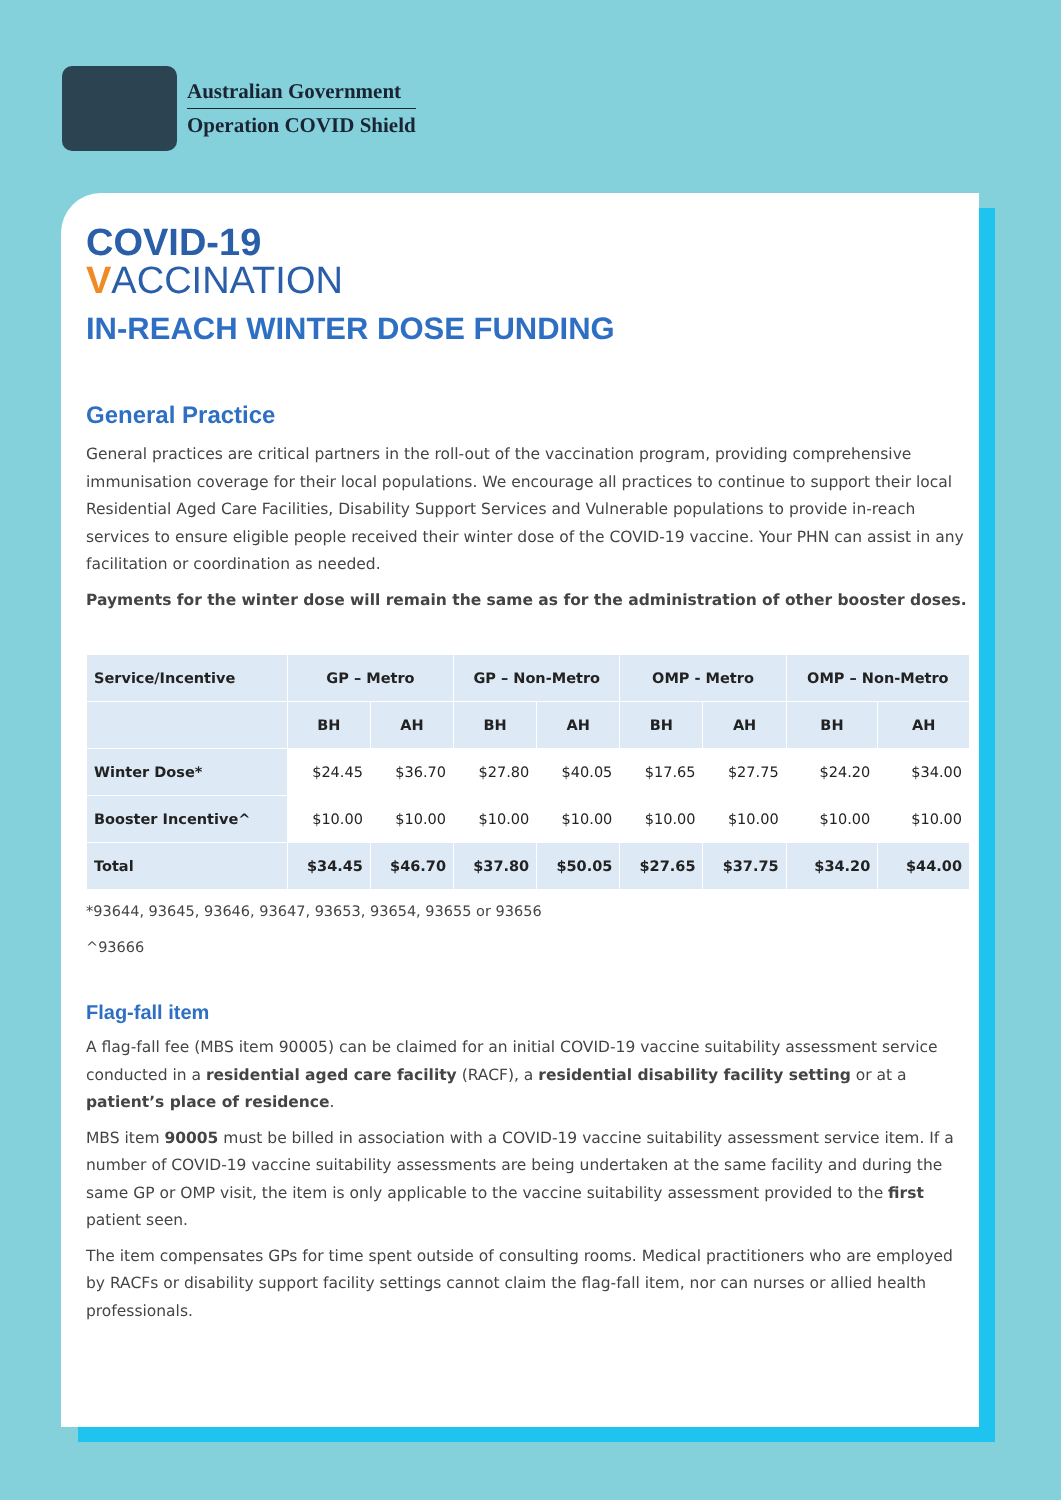Australian Government
Operation COVID Shield
COVID-19
VACCINATION
IN-REACH WINTER DOSE FUNDING
General Practice
General practices are critical partners in the roll-out of the vaccination program, providing comprehensive immunisation coverage for their local populations. We encourage all practices to continue to support their local Residential Aged Care Facilities, Disability Support Services and Vulnerable populations to provide in-reach services to ensure eligible people received their winter dose of the COVID-19 vaccine. Your PHN can assist in any facilitation or coordination as needed.
Payments for the winter dose will remain the same as for the administration of other booster doses.
| Service/Incentive | GP – Metro | | GP – Non-Metro | | OMP - Metro | | OMP – Non-Metro | |
| --- | --- | --- | --- | --- | --- | --- | --- | --- |
| | BH | AH | BH | AH | BH | AH | BH | AH |
| Winter Dose* | $24.45 | $36.70 | $27.80 | $40.05 | $17.65 | $27.75 | $24.20 | $34.00 |
| Booster Incentive^ | $10.00 | $10.00 | $10.00 | $10.00 | $10.00 | $10.00 | $10.00 | $10.00 |
| Total | $34.45 | $46.70 | $37.80 | $50.05 | $27.65 | $37.75 | $34.20 | $44.00 |
*93644, 93645, 93646, 93647, 93653, 93654, 93655 or 93656
^93666
Flag-fall item
A flag-fall fee (MBS item 90005) can be claimed for an initial COVID-19 vaccine suitability assessment service conducted in a residential aged care facility (RACF), a residential disability facility setting or at a patient’s place of residence.
MBS item 90005 must be billed in association with a COVID-19 vaccine suitability assessment service item. If a number of COVID-19 vaccine suitability assessments are being undertaken at the same facility and during the same GP or OMP visit, the item is only applicable to the vaccine suitability assessment provided to the first patient seen.
The item compensates GPs for time spent outside of consulting rooms. Medical practitioners who are employed by RACFs or disability support facility settings cannot claim the flag-fall item, nor can nurses or allied health professionals.